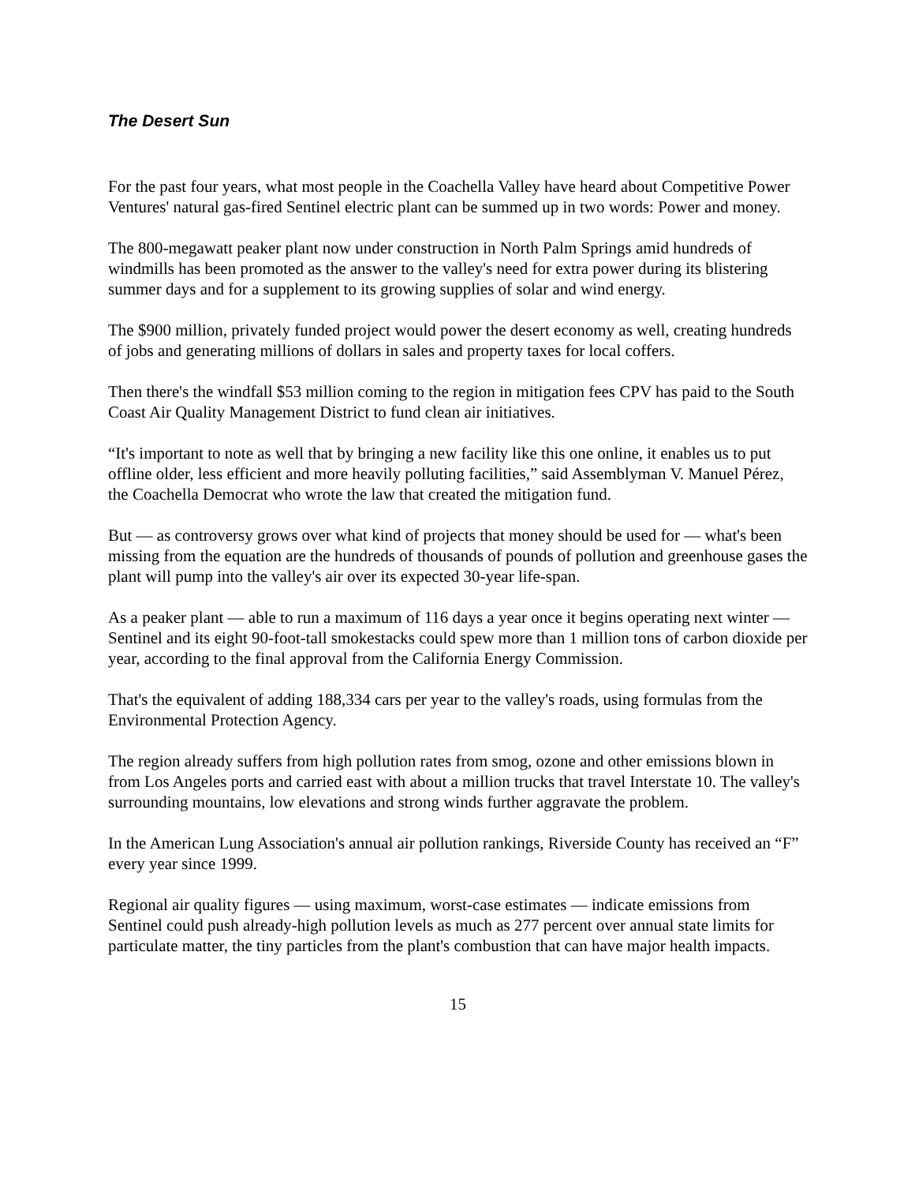The Desert Sun
For the past four years, what most people in the Coachella Valley have heard about Competitive Power Ventures' natural gas-fired Sentinel electric plant can be summed up in two words: Power and money.
The 800-megawatt peaker plant now under construction in North Palm Springs amid hundreds of windmills has been promoted as the answer to the valley's need for extra power during its blistering summer days and for a supplement to its growing supplies of solar and wind energy.
The $900 million, privately funded project would power the desert economy as well, creating hundreds of jobs and generating millions of dollars in sales and property taxes for local coffers.
Then there's the windfall $53 million coming to the region in mitigation fees CPV has paid to the South Coast Air Quality Management District to fund clean air initiatives.
“It's important to note as well that by bringing a new facility like this one online, it enables us to put offline older, less efficient and more heavily polluting facilities,” said Assemblyman V. Manuel Pérez, the Coachella Democrat who wrote the law that created the mitigation fund.
But — as controversy grows over what kind of projects that money should be used for — what's been missing from the equation are the hundreds of thousands of pounds of pollution and greenhouse gases the plant will pump into the valley's air over its expected 30-year life-span.
As a peaker plant — able to run a maximum of 116 days a year once it begins operating next winter — Sentinel and its eight 90-foot-tall smokestacks could spew more than 1 million tons of carbon dioxide per year, according to the final approval from the California Energy Commission.
That's the equivalent of adding 188,334 cars per year to the valley's roads, using formulas from the Environmental Protection Agency.
The region already suffers from high pollution rates from smog, ozone and other emissions blown in from Los Angeles ports and carried east with about a million trucks that travel Interstate 10. The valley's surrounding mountains, low elevations and strong winds further aggravate the problem.
In the American Lung Association's annual air pollution rankings, Riverside County has received an “F” every year since 1999.
Regional air quality figures — using maximum, worst-case estimates — indicate emissions from Sentinel could push already-high pollution levels as much as 277 percent over annual state limits for particulate matter, the tiny particles from the plant's combustion that can have major health impacts.
15